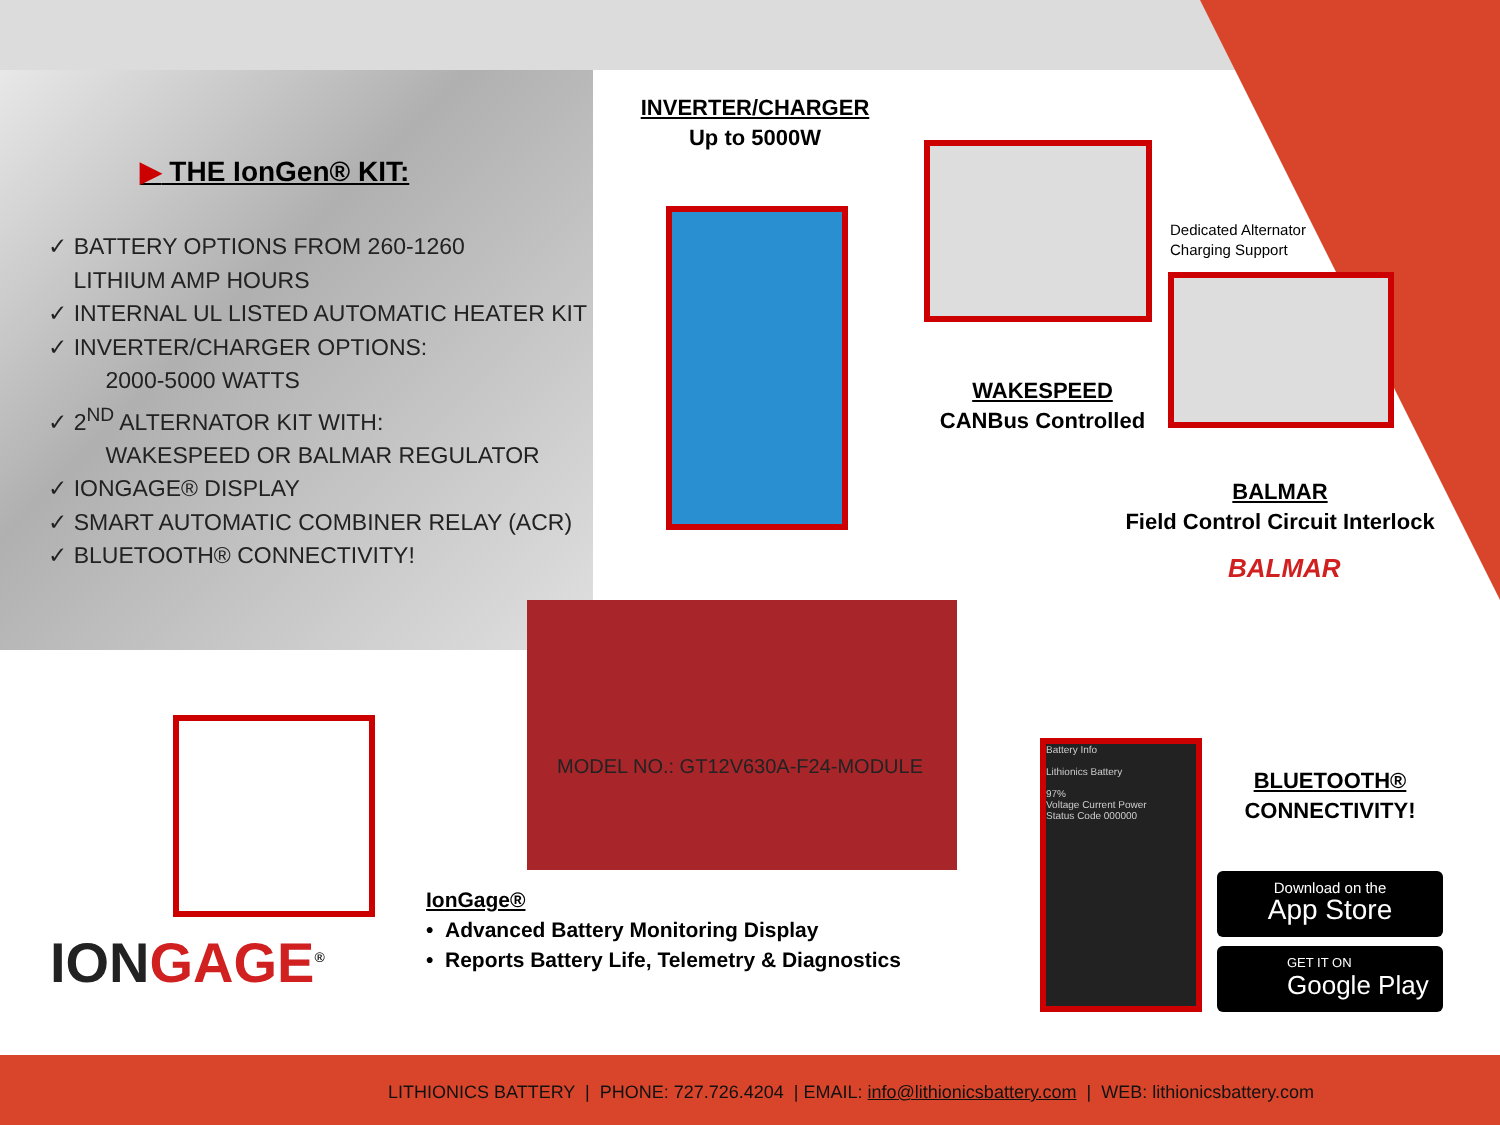▶ THE IonGen® KIT:
✓ BATTERY OPTIONS FROM 260-1260
LITHIUM AMP HOURS
✓ INTERNAL UL LISTED AUTOMATIC HEATER KIT
✓ INVERTER/CHARGER OPTIONS:
2000-5000 WATTS
✓ 2<sup>ND</sup> ALTERNATOR KIT WITH:
WAKESPEED OR BALMAR REGULATOR
✓ IONGAGE® DISPLAY
✓ SMART AUTOMATIC COMBINER RELAY (ACR)
✓ BLUETOOTH® CONNECTIVITY!
INVERTER/CHARGER
Up to 5000W
Dedicated Alternator
Charging Support
WAKESPEED
CANBus Controlled
BALMAR
Field Control Circuit Interlock
BALMAR
MODEL NO.: GT12V630A-F24-MODULE
IONGAGE<sup>®</sup>
IonGage®
• Advanced Battery Monitoring Display
• Reports Battery Life, Telemetry & Diagnostics
Battery Info
Lithionics Battery
97%
Voltage Current Power
Status Code 000000
BLUETOOTH®
CONNECTIVITY!
Download on the
App Store
GET IT ON
Google Play
LITHIONICS BATTERY | PHONE: 727.726.4204 | EMAIL: info@lithionicsbattery.com | WEB: lithionicsbattery.com